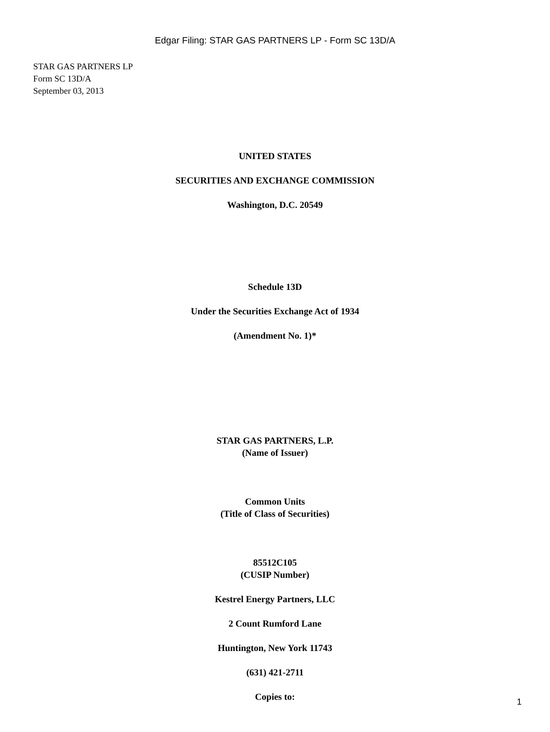Edgar Filing: STAR GAS PARTNERS LP - Form SC 13D/A
STAR GAS PARTNERS LP
Form SC 13D/A
September 03, 2013
UNITED STATES
SECURITIES AND EXCHANGE COMMISSION
Washington, D.C. 20549
Schedule 13D
Under the Securities Exchange Act of 1934
(Amendment No. 1)*
STAR GAS PARTNERS, L.P.
(Name of Issuer)
Common Units
(Title of Class of Securities)
85512C105
(CUSIP Number)
Kestrel Energy Partners, LLC
2 Count Rumford Lane
Huntington, New York 11743
(631) 421-2711
Copies to:
1